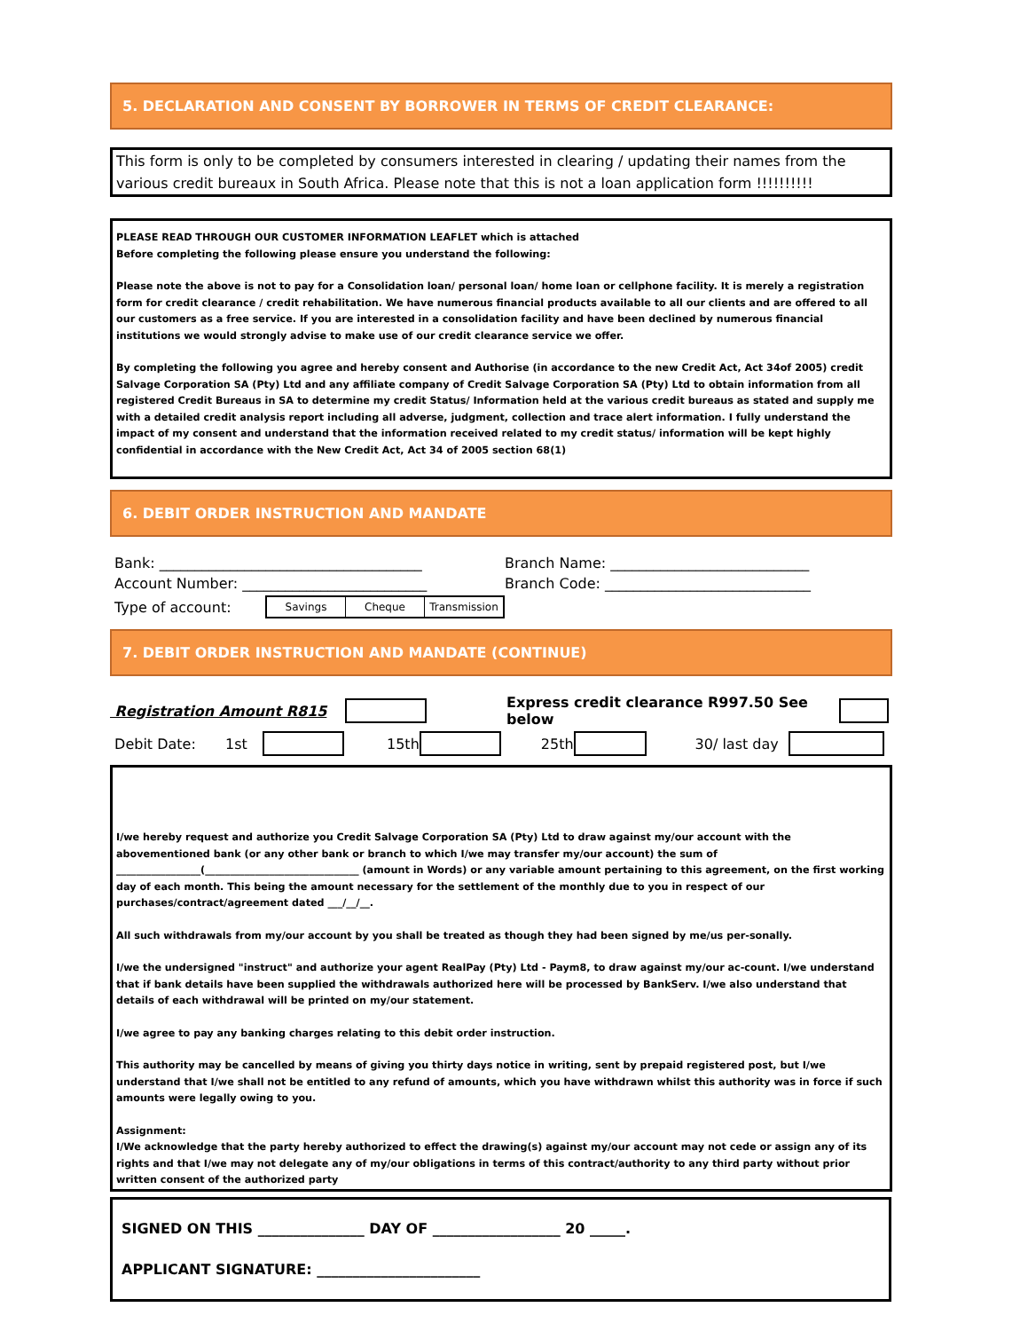5. DECLARATION AND CONSENT BY BORROWER IN TERMS OF CREDIT CLEARANCE:
This form is only to be completed by consumers interested in clearing / updating their names from the various credit bureaux in South Africa. Please note that this is not a loan application form !!!!!!!!!!
PLEASE READ THROUGH OUR CUSTOMER INFORMATION LEAFLET which is attached
Before completing the following please ensure you understand the following:
Please note the above is not to pay for a Consolidation loan/ personal loan/ home loan or cellphone facility. It is merely a registration form for credit clearance / credit rehabilitation. We have numerous financial products available to all our clients and are offered to all our customers as a free service. If you are interested in a consolidation facility and have been declined by numerous financial institutions we would strongly advise to make use of our credit clearance service we offer.
By completing the following you agree and hereby consent and Authorise (in accordance to the new Credit Act, Act 34of 2005) credit Salvage Corporation SA (Pty) Ltd and any affiliate company of Credit Salvage Corporation SA (Pty) Ltd to obtain information from all registered Credit Bureaus in SA to determine my credit Status/ Information held at the various credit bureaus as stated and supply me with a detailed credit analysis report including all adverse, judgment, collection and trace alert information. I fully understand the impact of my consent and understand that the information received related to my credit status/ information will be kept highly confidential in accordance with the New Credit Act, Act 34 of 2005 section 68(1)
6. DEBIT ORDER INSTRUCTION AND MANDATE
Bank: _____________________________________ Branch Name: ____________________________
Account Number: __________________________ Branch Code: _____________________________
Type of account: Savings Cheque Transmission
7. DEBIT ORDER INSTRUCTION AND MANDATE (CONTINUE)
Registration Amount R815 Express credit clearance R997.50 See below
Debit Date: 1st 15th 25th 30/ last day
I/we hereby request and authorize you Credit Salvage Corporation SA (Pty) Ltd to draw against my/our account with the abovementioned bank (or any other bank or branch to which I/we may transfer my/our account) the sum of _________________(_______________________________ (amount in Words) or any variable amount pertaining to this agreement, on the first working day of each month. This being the amount necessary for the settlement of the monthly due to you in respect of our purchases/contract/agreement dated ___/__/__.
All such withdrawals from my/our account by you shall be treated as though they had been signed by me/us per-sonally.
I/we the undersigned "instruct" and authorize your agent RealPay (Pty) Ltd - Paym8, to draw against my/our ac-count. I/we understand that if bank details have been supplied the withdrawals authorized here will be processed by BankServ. I/we also understand that details of each withdrawal will be printed on my/our statement.
I/we agree to pay any banking charges relating to this debit order instruction.
This authority may be cancelled by means of giving you thirty days notice in writing, sent by prepaid registered post, but I/we understand that I/we shall not be entitled to any refund of amounts, which you have withdrawn whilst this authority was in force if such amounts were legally owing to you.
Assignment:
I/We acknowledge that the party hereby authorized to effect the drawing(s) against my/our account may not cede or assign any of its rights and that I/we may not delegate any of my/our obligations in terms of this contract/authority to any third party without prior written consent of the authorized party
SIGNED ON THIS _______________ DAY OF __________________ 20 _____.
APPLICANT SIGNATURE: _______________________